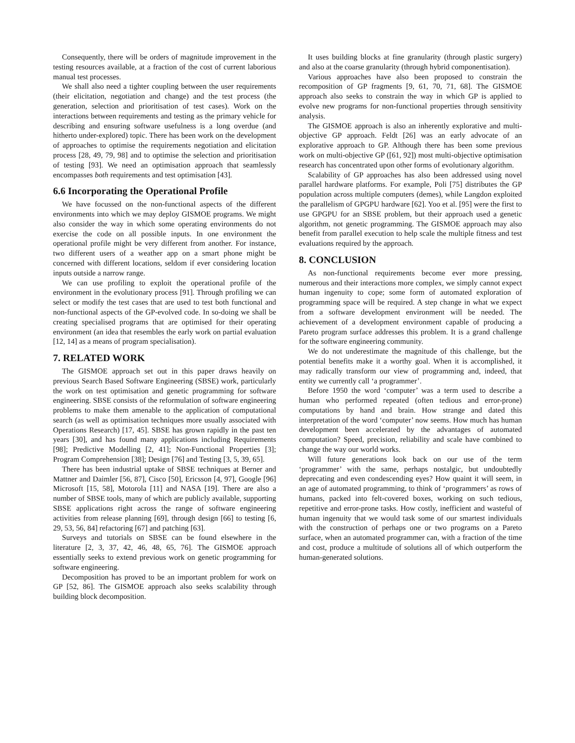Consequently, there will be orders of magnitude improvement in the testing resources available, at a fraction of the cost of current laborious manual test processes.
We shall also need a tighter coupling between the user requirements (their elicitation, negotiation and change) and the test process (the generation, selection and prioritisation of test cases). Work on the interactions between requirements and testing as the primary vehicle for describing and ensuring software usefulness is a long overdue (and hitherto under-explored) topic. There has been work on the development of approaches to optimise the requirements negotiation and elicitation process [28, 49, 79, 98] and to optimise the selection and prioritisation of testing [93]. We need an optimisation approach that seamlessly encompasses both requirements and test optimisation [43].
6.6 Incorporating the Operational Profile
We have focussed on the non-functional aspects of the different environments into which we may deploy GISMOE programs. We might also consider the way in which some operating environments do not exercise the code on all possible inputs. In one environment the operational profile might be very different from another. For instance, two different users of a weather app on a smart phone might be concerned with different locations, seldom if ever considering location inputs outside a narrow range.
We can use profiling to exploit the operational profile of the environment in the evolutionary process [91]. Through profiling we can select or modify the test cases that are used to test both functional and non-functional aspects of the GP-evolved code. In so-doing we shall be creating specialised programs that are optimised for their operating environment (an idea that resembles the early work on partial evaluation [12, 14] as a means of program specialisation).
7. RELATED WORK
The GISMOE approach set out in this paper draws heavily on previous Search Based Software Engineering (SBSE) work, particularly the work on test optimisation and genetic programming for software engineering. SBSE consists of the reformulation of software engineering problems to make them amenable to the application of computational search (as well as optimisation techniques more usually associated with Operations Research) [17, 45]. SBSE has grown rapidly in the past ten years [30], and has found many applications including Requirements [98]; Predictive Modelling [2, 41]; Non-Functional Properties [3]; Program Comprehension [38]; Design [76] and Testing [3, 5, 39, 65].
There has been industrial uptake of SBSE techniques at Berner and Mattner and Daimler [56, 87], Cisco [50], Ericsson [4, 97], Google [96] Microsoft [15, 58], Motorola [11] and NASA [19]. There are also a number of SBSE tools, many of which are publicly available, supporting SBSE applications right across the range of software engineering activities from release planning [69], through design [66] to testing [6, 29, 53, 56, 84] refactoring [67] and patching [63].
Surveys and tutorials on SBSE can be found elsewhere in the literature [2, 3, 37, 42, 46, 48, 65, 76]. The GISMOE approach essentially seeks to extend previous work on genetic programming for software engineering.
Decomposition has proved to be an important problem for work on GP [52, 86]. The GISMOE approach also seeks scalability through building block decomposition.
It uses building blocks at fine granularity (through plastic surgery) and also at the coarse granularity (through hybrid componentisation).
Various approaches have also been proposed to constrain the recomposition of GP fragments [9, 61, 70, 71, 68]. The GISMOE approach also seeks to constrain the way in which GP is applied to evolve new programs for non-functional properties through sensitivity analysis.
The GISMOE approach is also an inherently explorative and multi-objective GP approach. Feldt [26] was an early advocate of an explorative approach to GP. Although there has been some previous work on multi-objective GP ([61, 92]) most multi-objective optimisation research has concentrated upon other forms of evolutionary algorithm.
Scalability of GP approaches has also been addressed using novel parallel hardware platforms. For example, Poli [75] distributes the GP population across multiple computers (demes), while Langdon exploited the parallelism of GPGPU hardware [62]. Yoo et al. [95] were the first to use GPGPU for an SBSE problem, but their approach used a genetic algorithm, not genetic programming. The GISMOE approach may also benefit from parallel execution to help scale the multiple fitness and test evaluations required by the approach.
8. CONCLUSION
As non-functional requirements become ever more pressing, numerous and their interactions more complex, we simply cannot expect human ingenuity to cope; some form of automated exploration of programming space will be required. A step change in what we expect from a software development environment will be needed. The achievement of a development environment capable of producing a Pareto program surface addresses this problem. It is a grand challenge for the software engineering community.
We do not underestimate the magnitude of this challenge, but the potential benefits make it a worthy goal. When it is accomplished, it may radically transform our view of programming and, indeed, that entity we currently call ‘a programmer’.
Before 1950 the word ‘computer’ was a term used to describe a human who performed repeated (often tedious and error-prone) computations by hand and brain. How strange and dated this interpretation of the word ‘computer’ now seems. How much has human development been accelerated by the advantages of automated computation? Speed, precision, reliability and scale have combined to change the way our world works.
Will future generations look back on our use of the term ‘programmer’ with the same, perhaps nostalgic, but undoubtedly deprecating and even condescending eyes? How quaint it will seem, in an age of automated programming, to think of ‘programmers’ as rows of humans, packed into felt-covered boxes, working on such tedious, repetitive and error-prone tasks. How costly, inefficient and wasteful of human ingenuity that we would task some of our smartest individuals with the construction of perhaps one or two programs on a Pareto surface, when an automated programmer can, with a fraction of the time and cost, produce a multitude of solutions all of which outperform the human-generated solutions.